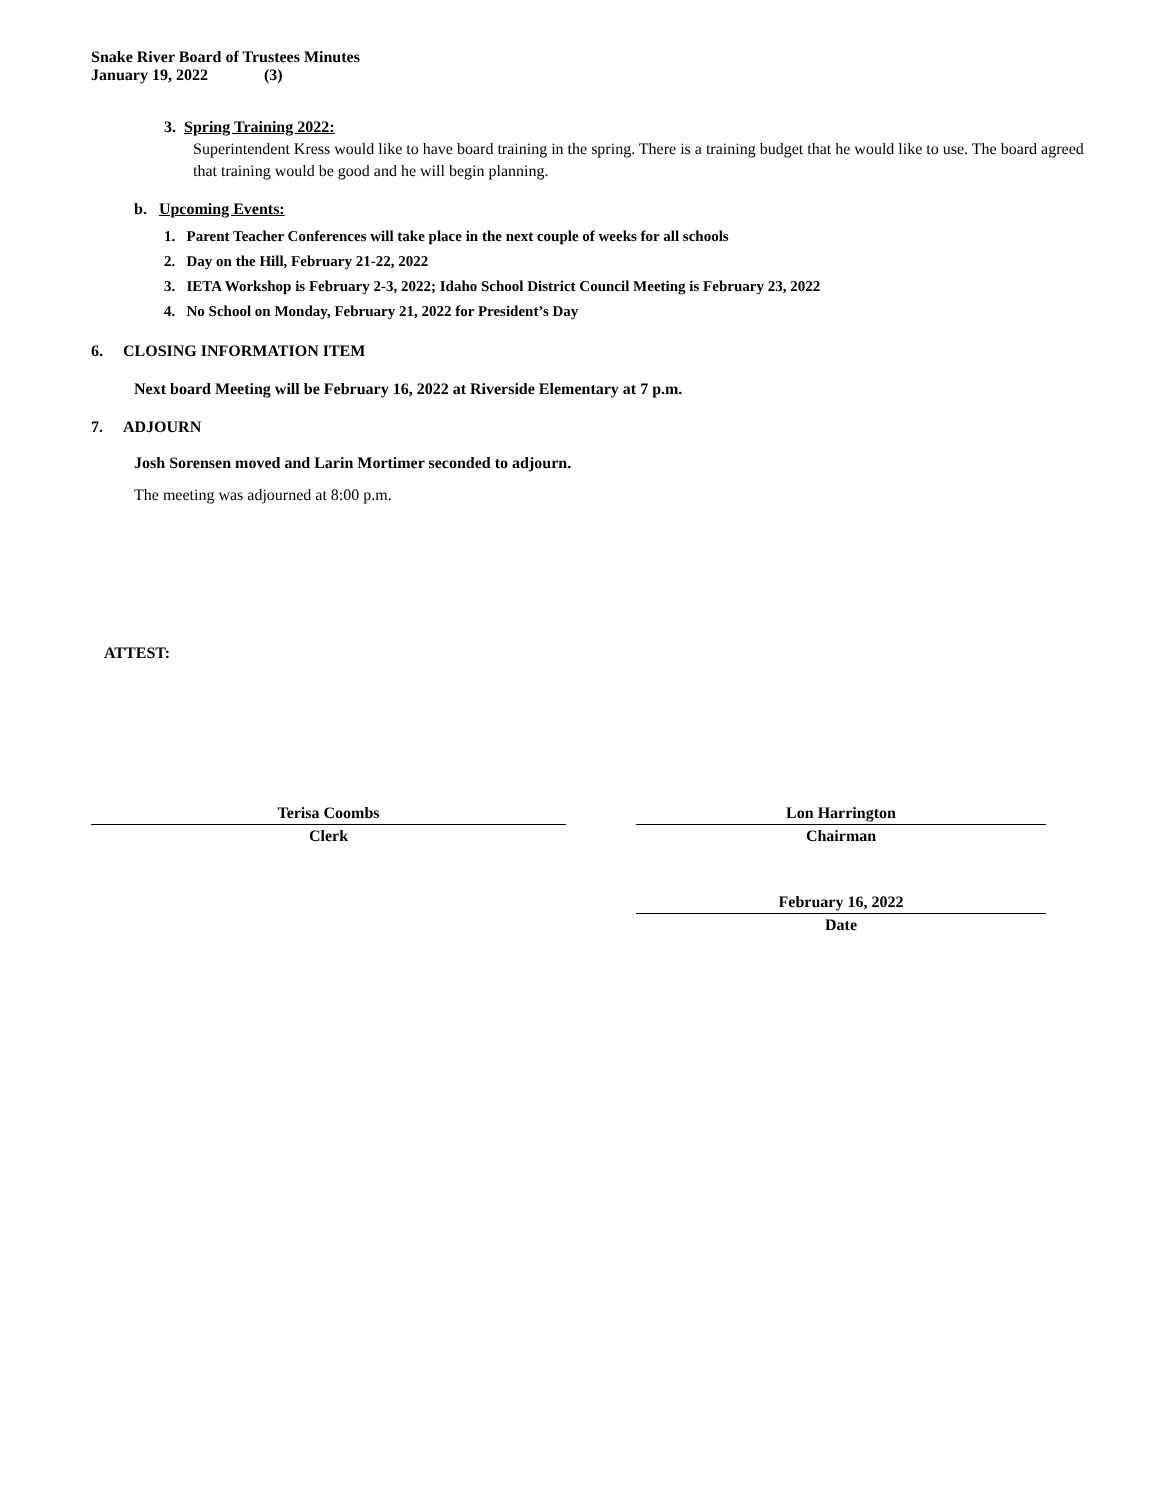Snake River Board of Trustees Minutes
January 19, 2022 (3)
3. Spring Training 2022:
Superintendent Kress would like to have board training in the spring. There is a training budget that he would like to use. The board agreed that training would be good and he will begin planning.
b. Upcoming Events:
1. Parent Teacher Conferences will take place in the next couple of weeks for all schools
2. Day on the Hill, February 21-22, 2022
3. IETA Workshop is February 2-3, 2022; Idaho School District Council Meeting is February 23, 2022
4. No School on Monday, February 21, 2022 for President’s Day
6. CLOSING INFORMATION ITEM
Next board Meeting will be February 16, 2022 at Riverside Elementary at 7 p.m.
7. ADJOURN
Josh Sorensen moved and Larin Mortimer seconded to adjourn.
The meeting was adjourned at 8:00 p.m.
ATTEST:
Terisa Coombs
Clerk
Lon Harrington
Chairman
February 16, 2022
Date